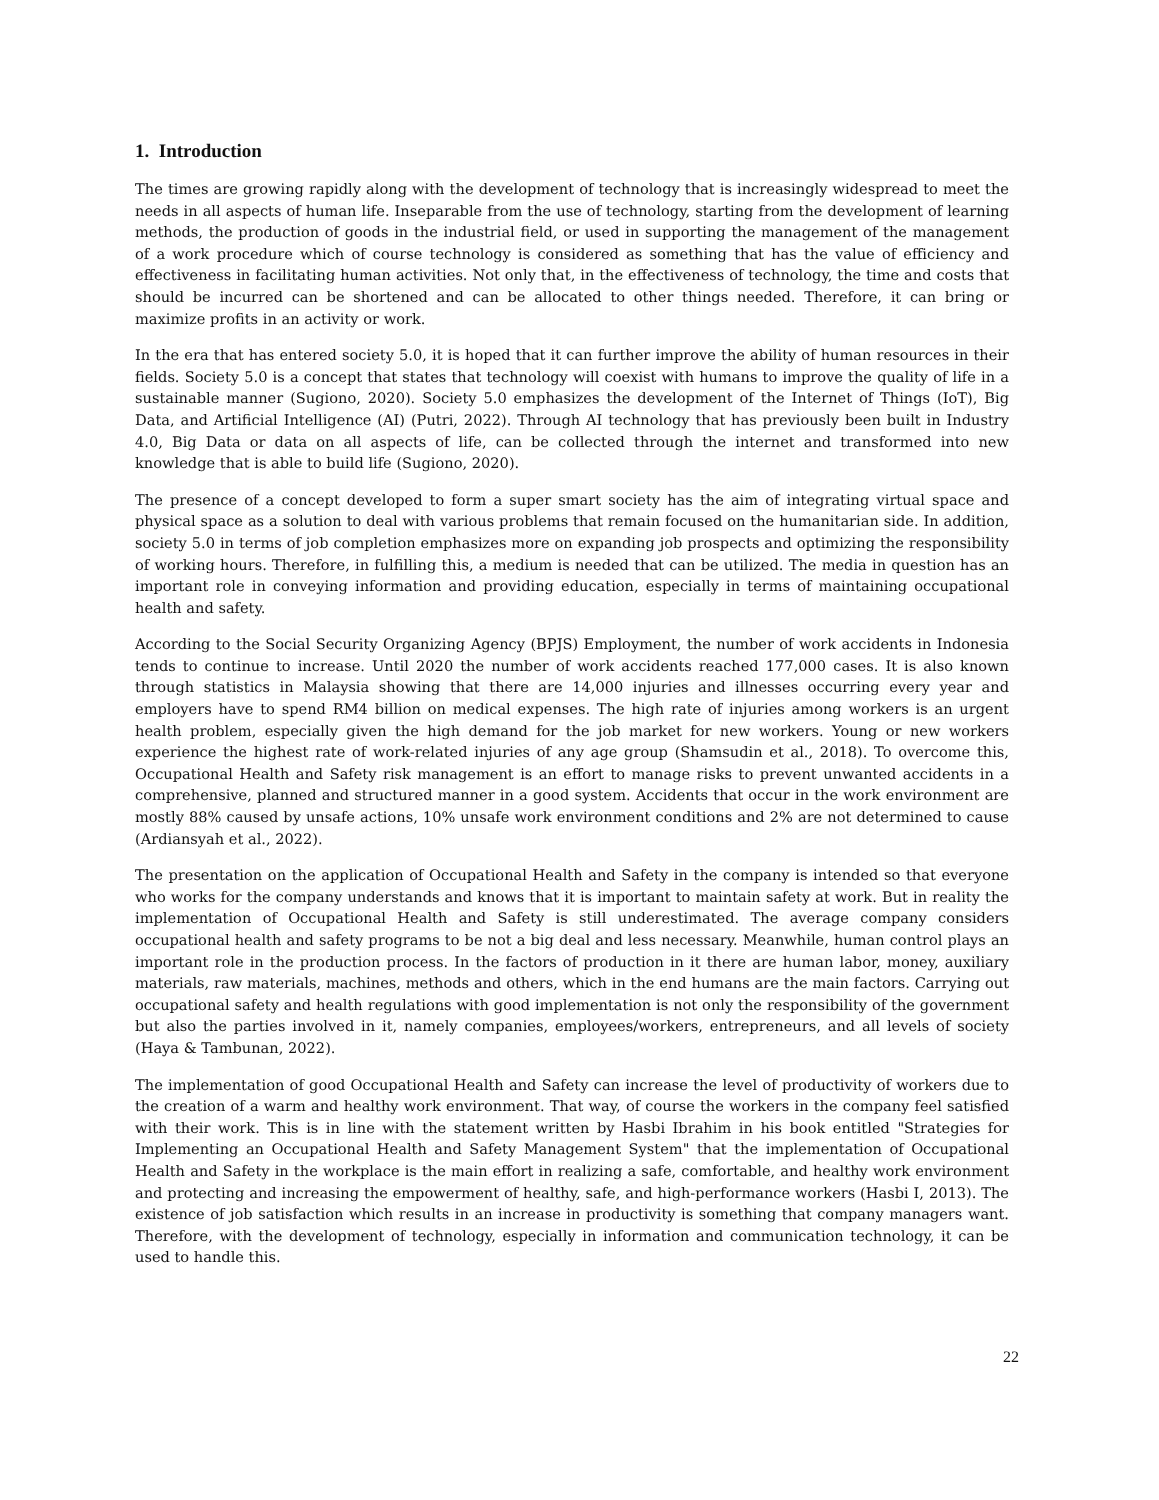1. Introduction
The times are growing rapidly along with the development of technology that is increasingly widespread to meet the needs in all aspects of human life. Inseparable from the use of technology, starting from the development of learning methods, the production of goods in the industrial field, or used in supporting the management of the management of a work procedure which of course technology is considered as something that has the value of efficiency and effectiveness in facilitating human activities. Not only that, in the effectiveness of technology, the time and costs that should be incurred can be shortened and can be allocated to other things needed. Therefore, it can bring or maximize profits in an activity or work.
In the era that has entered society 5.0, it is hoped that it can further improve the ability of human resources in their fields. Society 5.0 is a concept that states that technology will coexist with humans to improve the quality of life in a sustainable manner (Sugiono, 2020). Society 5.0 emphasizes the development of the Internet of Things (IoT), Big Data, and Artificial Intelligence (AI) (Putri, 2022). Through AI technology that has previously been built in Industry 4.0, Big Data or data on all aspects of life, can be collected through the internet and transformed into new knowledge that is able to build life (Sugiono, 2020).
The presence of a concept developed to form a super smart society has the aim of integrating virtual space and physical space as a solution to deal with various problems that remain focused on the humanitarian side. In addition, society 5.0 in terms of job completion emphasizes more on expanding job prospects and optimizing the responsibility of working hours. Therefore, in fulfilling this, a medium is needed that can be utilized. The media in question has an important role in conveying information and providing education, especially in terms of maintaining occupational health and safety.
According to the Social Security Organizing Agency (BPJS) Employment, the number of work accidents in Indonesia tends to continue to increase. Until 2020 the number of work accidents reached 177,000 cases. It is also known through statistics in Malaysia showing that there are 14,000 injuries and illnesses occurring every year and employers have to spend RM4 billion on medical expenses. The high rate of injuries among workers is an urgent health problem, especially given the high demand for the job market for new workers. Young or new workers experience the highest rate of work-related injuries of any age group (Shamsudin et al., 2018). To overcome this, Occupational Health and Safety risk management is an effort to manage risks to prevent unwanted accidents in a comprehensive, planned and structured manner in a good system. Accidents that occur in the work environment are mostly 88% caused by unsafe actions, 10% unsafe work environment conditions and 2% are not determined to cause (Ardiansyah et al., 2022).
The presentation on the application of Occupational Health and Safety in the company is intended so that everyone who works for the company understands and knows that it is important to maintain safety at work. But in reality the implementation of Occupational Health and Safety is still underestimated. The average company considers occupational health and safety programs to be not a big deal and less necessary. Meanwhile, human control plays an important role in the production process. In the factors of production in it there are human labor, money, auxiliary materials, raw materials, machines, methods and others, which in the end humans are the main factors. Carrying out occupational safety and health regulations with good implementation is not only the responsibility of the government but also the parties involved in it, namely companies, employees/workers, entrepreneurs, and all levels of society (Haya & Tambunan, 2022).
The implementation of good Occupational Health and Safety can increase the level of productivity of workers due to the creation of a warm and healthy work environment. That way, of course the workers in the company feel satisfied with their work. This is in line with the statement written by Hasbi Ibrahim in his book entitled "Strategies for Implementing an Occupational Health and Safety Management System" that the implementation of Occupational Health and Safety in the workplace is the main effort in realizing a safe, comfortable, and healthy work environment and protecting and increasing the empowerment of healthy, safe, and high-performance workers (Hasbi I, 2013). The existence of job satisfaction which results in an increase in productivity is something that company managers want. Therefore, with the development of technology, especially in information and communication technology, it can be used to handle this.
22